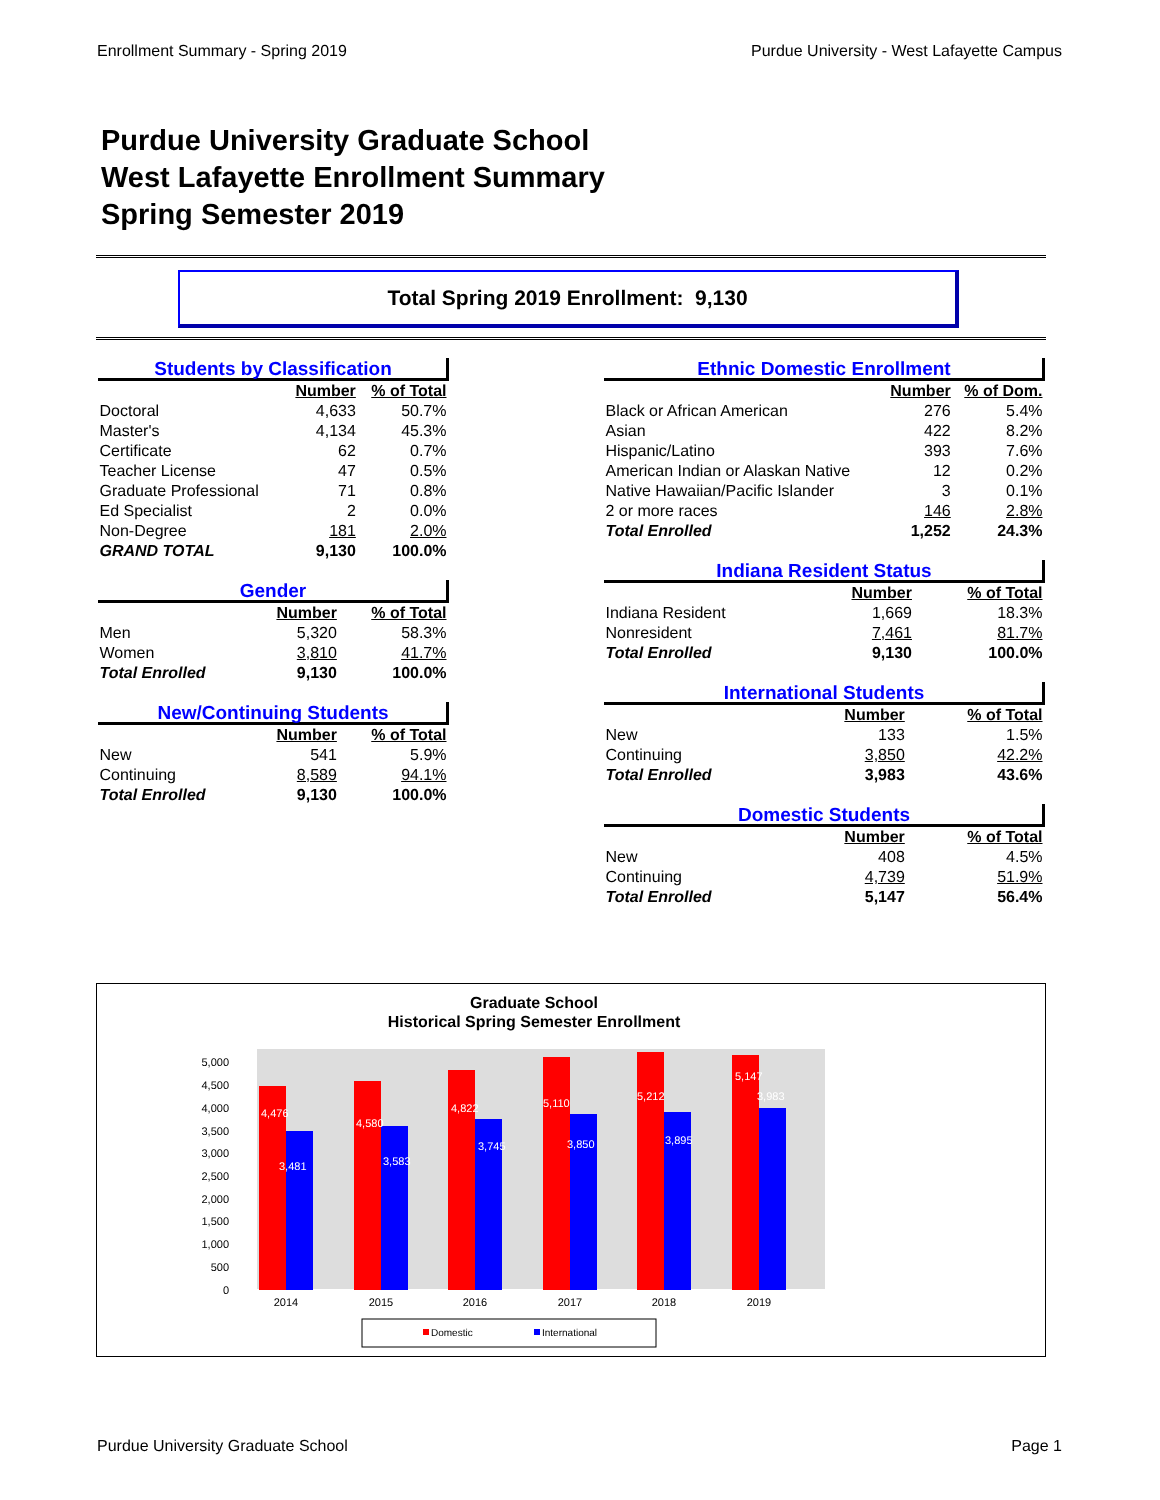Enrollment Summary - Spring 2019 Purdue University - West Lafayette Campus
Purdue University Graduate School
West Lafayette Enrollment Summary
Spring Semester 2019
Total Spring 2019 Enrollment: 9,130
| Students by Classification | | |
| | Number | % of Total |
| Doctoral | 4,633 | 50.7% |
| Master's | 4,134 | 45.3% |
| Certificate | 62 | 0.7% |
| Teacher License | 47 | 0.5% |
| Graduate Professional | 71 | 0.8% |
| Ed Specialist | 2 | 0.0% |
| Non-Degree | 181 | 2.0% |
| GRAND TOTAL | 9,130 | 100.0% |
| Gender | | |
| | Number | % of Total |
| Men | 5,320 | 58.3% |
| Women | 3,810 | 41.7% |
| Total Enrolled | 9,130 | 100.0% |
| New/Continuing Students | | |
| | Number | % of Total |
| New | 541 | 5.9% |
| Continuing | 8,589 | 94.1% |
| Total Enrolled | 9,130 | 100.0% |
| Ethnic Domestic Enrollment | | |
| | Number | % of Dom. |
| Black or African American | 276 | 5.4% |
| Asian | 422 | 8.2% |
| Hispanic/Latino | 393 | 7.6% |
| American Indian or Alaskan Native | 12 | 0.2% |
| Native Hawaiian/Pacific Islander | 3 | 0.1% |
| 2 or more races | 146 | 2.8% |
| Total Enrolled | 1,252 | 24.3% |
| Indiana Resident Status | | |
| | Number | % of Total |
| Indiana Resident | 1,669 | 18.3% |
| Nonresident | 7,461 | 81.7% |
| Total Enrolled | 9,130 | 100.0% |
| International Students | | |
| | Number | % of Total |
| New | 133 | 1.5% |
| Continuing | 3,850 | 42.2% |
| Total Enrolled | 3,983 | 43.6% |
| Domestic Students | | |
| | Number | % of Total |
| New | 408 | 4.5% |
| Continuing | 4,739 | 51.9% |
| Total Enrolled | 5,147 | 56.4% |
Graduate School
Historical Spring Semester Enrollment
0
500
1,000
1,500
2,000
2,500
3,000
3,500
4,000
4,500
5,000
4,476
4,580
4,822
5,110
5,212
5,147
3,481
3,583
3,745
3,850
3,895
3,983
2014
2015
2016
2017
2018
2019
Domestic
International
Purdue University Graduate School Page 1